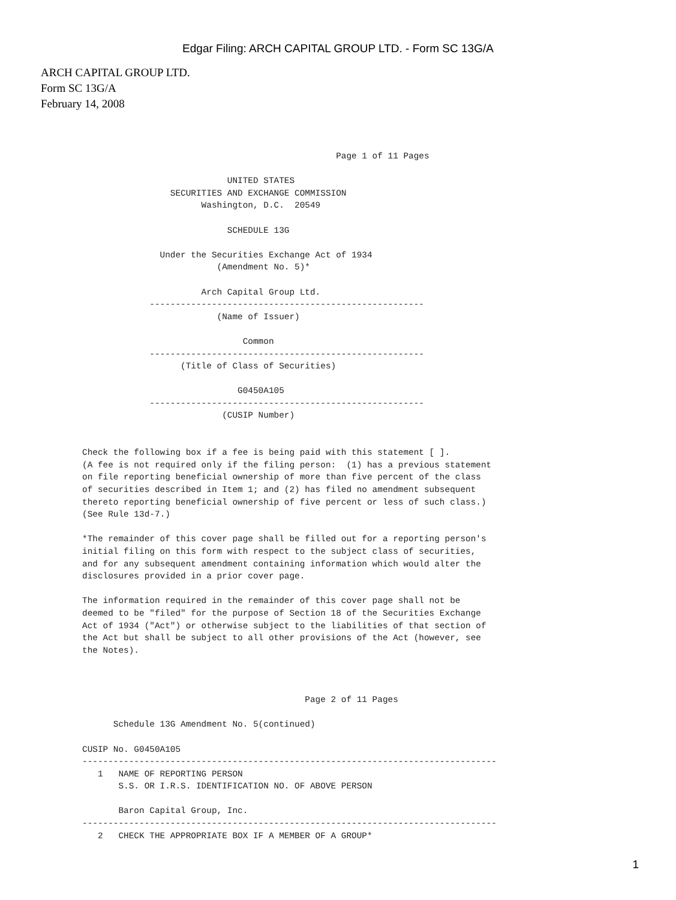Edgar Filing: ARCH CAPITAL GROUP LTD. - Form SC 13G/A
ARCH CAPITAL GROUP LTD.
Form SC 13G/A
February 14, 2008
                                                 Page 1 of 11 Pages

                            UNITED STATES
                 SECURITIES AND EXCHANGE COMMISSION
                       Washington, D.C.  20549

                            SCHEDULE 13G

               Under the Securities Exchange Act of 1934
                          (Amendment No. 5)*

                       Arch Capital Group Ltd.
             -----------------------------------------------------
                          (Name of Issuer)

                               Common
             -----------------------------------------------------
                   (Title of Class of Securities)

                              G0450A105
             -----------------------------------------------------
                           (CUSIP Number)


Check the following box if a fee is being paid with this statement [ ].
(A fee is not required only if the filing person:  (1) has a previous statement
on file reporting beneficial ownership of more than five percent of the class
of securities described in Item 1; and (2) has filed no amendment subsequent
thereto reporting beneficial ownership of five percent or less of such class.)
(See Rule 13d-7.)

*The remainder of this cover page shall be filled out for a reporting person's
initial filing on this form with respect to the subject class of securities,
and for any subsequent amendment containing information which would alter the
disclosures provided in a prior cover page.

The information required in the remainder of this cover page shall not be
deemed to be "filed" for the purpose of Section 18 of the Securities Exchange
Act of 1934 ("Act") or otherwise subject to the liabilities of that section of
the Act but shall be subject to all other provisions of the Act (however, see
the Notes).



                                           Page 2 of 11 Pages

      Schedule 13G Amendment No. 5(continued)

CUSIP No. G0450A105
--------------------------------------------------------------------------------
   1   NAME OF REPORTING PERSON
       S.S. OR I.R.S. IDENTIFICATION NO. OF ABOVE PERSON

       Baron Capital Group, Inc.
--------------------------------------------------------------------------------
   2   CHECK THE APPROPRIATE BOX IF A MEMBER OF A GROUP*
1